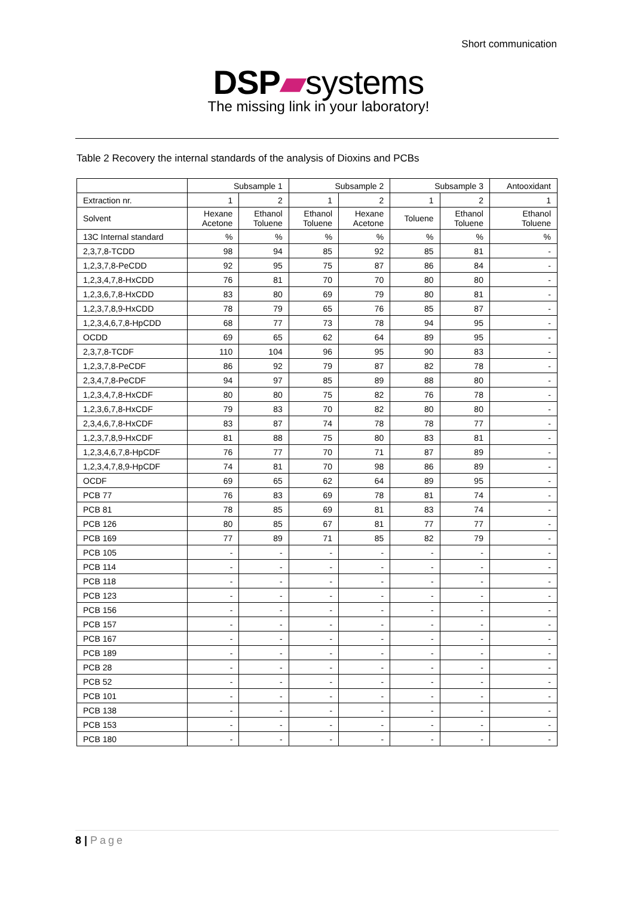Short communication
DSP▰systems
The missing link in your laboratory!
Table 2 Recovery the internal standards of the analysis of Dioxins and PCBs
| | Subsample 1 | | Subsample 2 | | Subsample 3 | | Antooxidant |
| --- | --- | --- | --- | --- | --- | --- | --- |
| Extraction nr. | 1 | 2 | 1 | 2 | 1 | 2 | 1 |
| Solvent | Hexane Acetone | Ethanol Toluene | Ethanol Toluene | Hexane Acetone | Toluene | Ethanol Toluene | Ethanol Toluene |
| 13C Internal standard | % | % | % | % | % | % | % |
| 2,3,7,8-TCDD | 98 | 94 | 85 | 92 | 85 | 81 | - |
| 1,2,3,7,8-PeCDD | 92 | 95 | 75 | 87 | 86 | 84 | - |
| 1,2,3,4,7,8-HxCDD | 76 | 81 | 70 | 70 | 80 | 80 | - |
| 1,2,3,6,7,8-HxCDD | 83 | 80 | 69 | 79 | 80 | 81 | - |
| 1,2,3,7,8,9-HxCDD | 78 | 79 | 65 | 76 | 85 | 87 | - |
| 1,2,3,4,6,7,8-HpCDD | 68 | 77 | 73 | 78 | 94 | 95 | - |
| OCDD | 69 | 65 | 62 | 64 | 89 | 95 | - |
| 2,3,7,8-TCDF | 110 | 104 | 96 | 95 | 90 | 83 | - |
| 1,2,3,7,8-PeCDF | 86 | 92 | 79 | 87 | 82 | 78 | - |
| 2,3,4,7,8-PeCDF | 94 | 97 | 85 | 89 | 88 | 80 | - |
| 1,2,3,4,7,8-HxCDF | 80 | 80 | 75 | 82 | 76 | 78 | - |
| 1,2,3,6,7,8-HxCDF | 79 | 83 | 70 | 82 | 80 | 80 | - |
| 2,3,4,6,7,8-HxCDF | 83 | 87 | 74 | 78 | 78 | 77 | - |
| 1,2,3,7,8,9-HxCDF | 81 | 88 | 75 | 80 | 83 | 81 | - |
| 1,2,3,4,6,7,8-HpCDF | 76 | 77 | 70 | 71 | 87 | 89 | - |
| 1,2,3,4,7,8,9-HpCDF | 74 | 81 | 70 | 98 | 86 | 89 | - |
| OCDF | 69 | 65 | 62 | 64 | 89 | 95 | - |
| PCB 77 | 76 | 83 | 69 | 78 | 81 | 74 | - |
| PCB 81 | 78 | 85 | 69 | 81 | 83 | 74 | - |
| PCB 126 | 80 | 85 | 67 | 81 | 77 | 77 | - |
| PCB 169 | 77 | 89 | 71 | 85 | 82 | 79 | - |
| PCB 105 | - | - | - | - | - | - | - |
| PCB 114 | - | - | - | - | - | - | - |
| PCB 118 | - | - | - | - | - | - | - |
| PCB 123 | - | - | - | - | - | - | - |
| PCB 156 | - | - | - | - | - | - | - |
| PCB 157 | - | - | - | - | - | - | - |
| PCB 167 | - | - | - | - | - | - | - |
| PCB 189 | - | - | - | - | - | - | - |
| PCB 28 | - | - | - | - | - | - | - |
| PCB 52 | - | - | - | - | - | - | - |
| PCB 101 | - | - | - | - | - | - | - |
| PCB 138 | - | - | - | - | - | - | - |
| PCB 153 | - | - | - | - | - | - | - |
| PCB 180 | - | - | - | - | - | - | - |
8 | Page